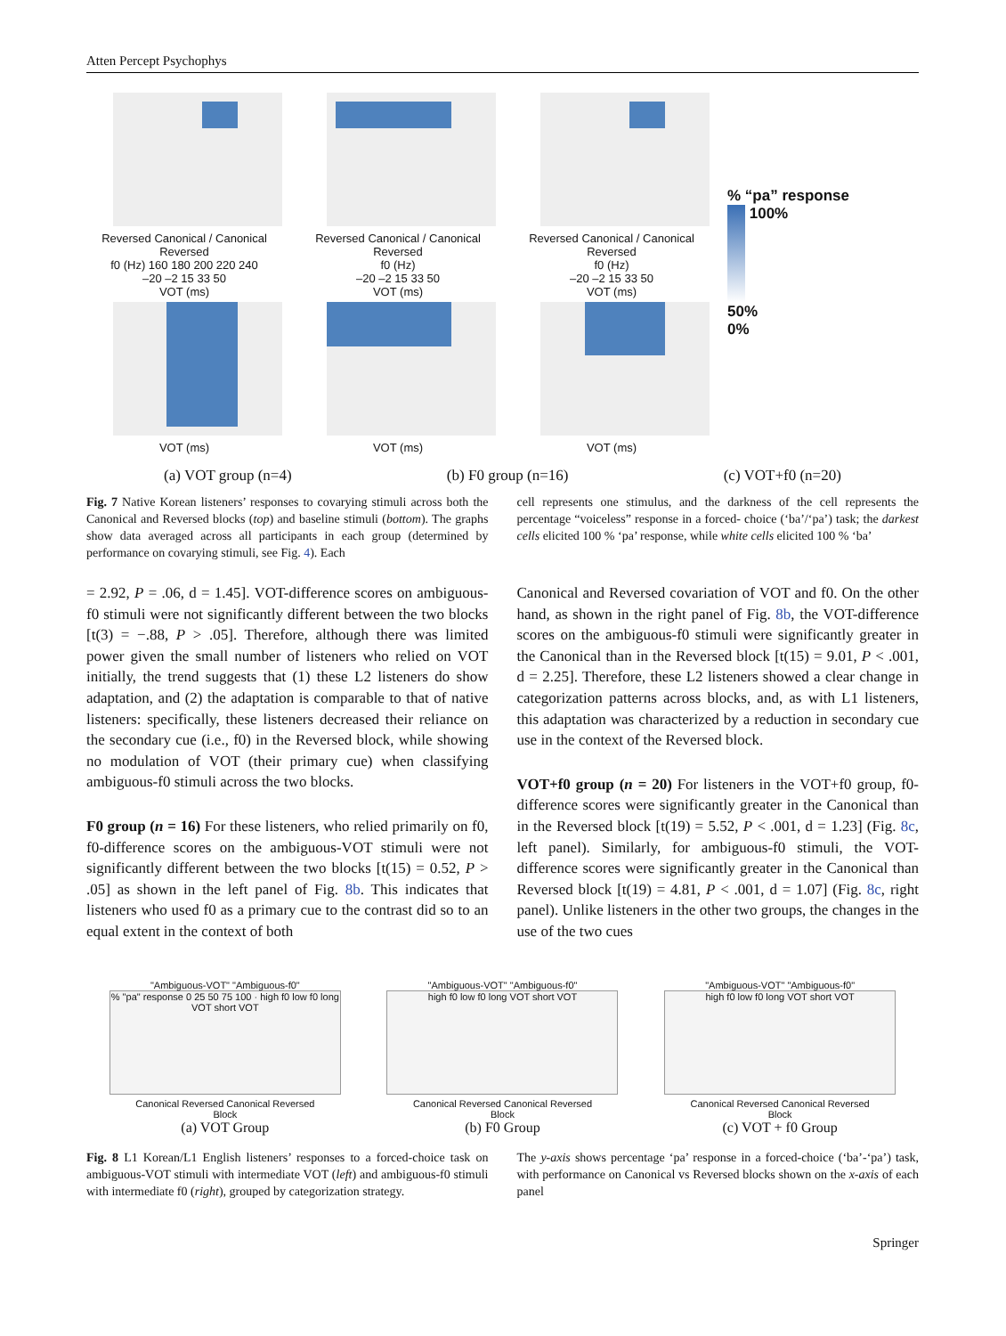Atten Percept Psychophys
Reversed Canonical / Canonical Reversed
f0 (Hz) 160 180 200 220 240
–20 –2 15 33 50
VOT (ms)
VOT (ms)
Reversed Canonical / Canonical Reversed
f0 (Hz)
–20 –2 15 33 50
VOT (ms)
VOT (ms)
Reversed Canonical / Canonical Reversed
f0 (Hz)
–20 –2 15 33 50
VOT (ms)
VOT (ms)
% “pa” response
100%
50%
0%
(a) VOT group (n=4) (b) F0 group (n=16) (c) VOT+f0 (n=20)
Fig. 7 Native Korean listeners’ responses to covarying stimuli across both the Canonical and Reversed blocks (top) and baseline stimuli (bottom). The graphs show data averaged across all participants in each group (determined by performance on covarying stimuli, see Fig. 4). Each
cell represents one stimulus, and the darkness of the cell represents the percentage “voiceless” response in a forced- choice (‘ba’/‘pa’) task; the darkest cells elicited 100 % ‘pa’ response, while white cells elicited 100 % ‘ba’
= 2.92, P = .06, d = 1.45]. VOT-difference scores on ambiguous-f0 stimuli were not significantly different between the two blocks [t(3) = −.88, P > .05]. Therefore, although there was limited power given the small number of listeners who relied on VOT initially, the trend suggests that (1) these L2 listeners do show adaptation, and (2) the adaptation is comparable to that of native listeners: specifically, these listeners decreased their reliance on the secondary cue (i.e., f0) in the Reversed block, while showing no modulation of VOT (their primary cue) when classifying ambiguous-f0 stimuli across the two blocks.
F0 group (n = 16) For these listeners, who relied primarily on f0, f0-difference scores on the ambiguous-VOT stimuli were not significantly different between the two blocks [t(15) = 0.52, P > .05] as shown in the left panel of Fig. 8b. This indicates that listeners who used f0 as a primary cue to the contrast did so to an equal extent in the context of both
Canonical and Reversed covariation of VOT and f0. On the other hand, as shown in the right panel of Fig. 8b, the VOT-difference scores on the ambiguous-f0 stimuli were significantly greater in the Canonical than in the Reversed block [t(15) = 9.01, P < .001, d = 2.25]. Therefore, these L2 listeners showed a clear change in categorization patterns across blocks, and, as with L1 listeners, this adaptation was characterized by a reduction in secondary cue use in the context of the Reversed block.
VOT+f0 group (n = 20) For listeners in the VOT+f0 group, f0-difference scores were significantly greater in the Canonical than in the Reversed block [t(19) = 5.52, P < .001, d = 1.23] (Fig. 8c, left panel). Similarly, for ambiguous-f0 stimuli, the VOT-difference scores were significantly greater in the Canonical than Reversed block [t(19) = 4.81, P < .001, d = 1.07] (Fig. 8c, right panel). Unlike listeners in the other two groups, the changes in the use of the two cues
"Ambiguous-VOT" "Ambiguous-f0"
% "pa" response 0 25 50 75 100 · high f0 low f0 long VOT short VOT
Canonical Reversed Canonical Reversed
Block
(a) VOT Group
"Ambiguous-VOT" "Ambiguous-f0"
high f0 low f0 long VOT short VOT
Canonical Reversed Canonical Reversed
Block
(b) F0 Group
"Ambiguous-VOT" "Ambiguous-f0"
high f0 low f0 long VOT short VOT
Canonical Reversed Canonical Reversed
Block
(c) VOT + f0 Group
Fig. 8 L1 Korean/L1 English listeners’ responses to a forced-choice task on ambiguous-VOT stimuli with intermediate VOT (left) and ambiguous-f0 stimuli with intermediate f0 (right), grouped by categorization strategy.
The y-axis shows percentage ‘pa’ response in a forced-choice (‘ba’-‘pa’) task, with performance on Canonical vs Reversed blocks shown on the x-axis of each panel
Springer